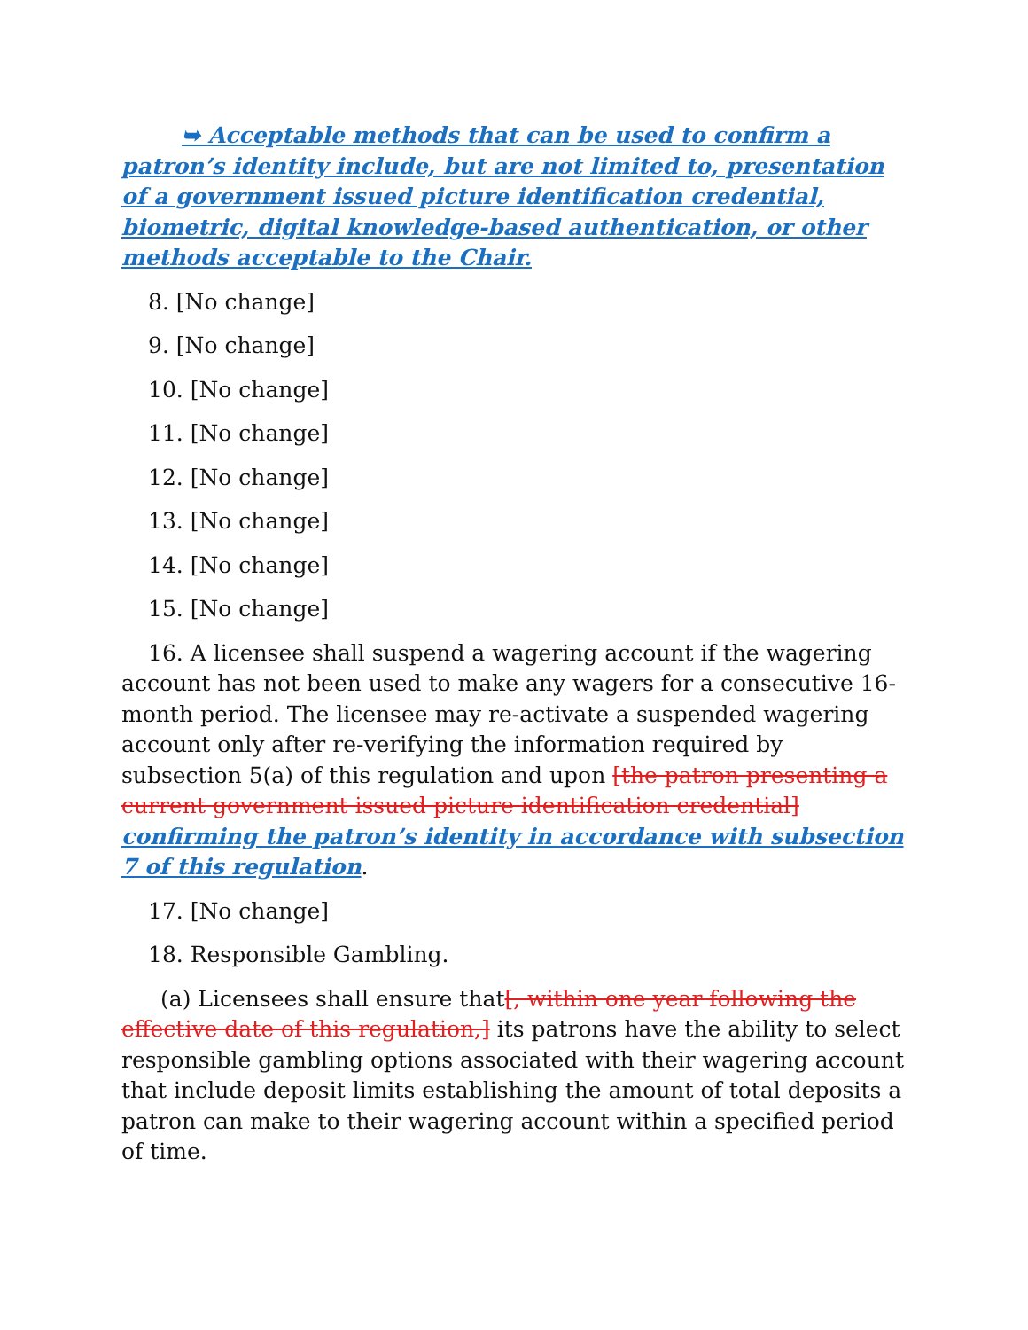➥ Acceptable methods that can be used to confirm a patron’s identity include, but are not limited to, presentation of a government issued picture identification credential, biometric, digital knowledge-based authentication, or other methods acceptable to the Chair.
8. [No change]
9. [No change]
10. [No change]
11. [No change]
12. [No change]
13. [No change]
14. [No change]
15. [No change]
16. A licensee shall suspend a wagering account if the wagering account has not been used to make any wagers for a consecutive 16-month period. The licensee may re-activate a suspended wagering account only after re-verifying the information required by subsection 5(a) of this regulation and upon [the patron presenting a current government issued picture identification credential] confirming the patron’s identity in accordance with subsection 7 of this regulation.
17. [No change]
18. Responsible Gambling.
(a) Licensees shall ensure that[, within one year following the effective date of this regulation,] its patrons have the ability to select responsible gambling options associated with their wagering account that include deposit limits establishing the amount of total deposits a patron can make to their wagering account within a specified period of time.